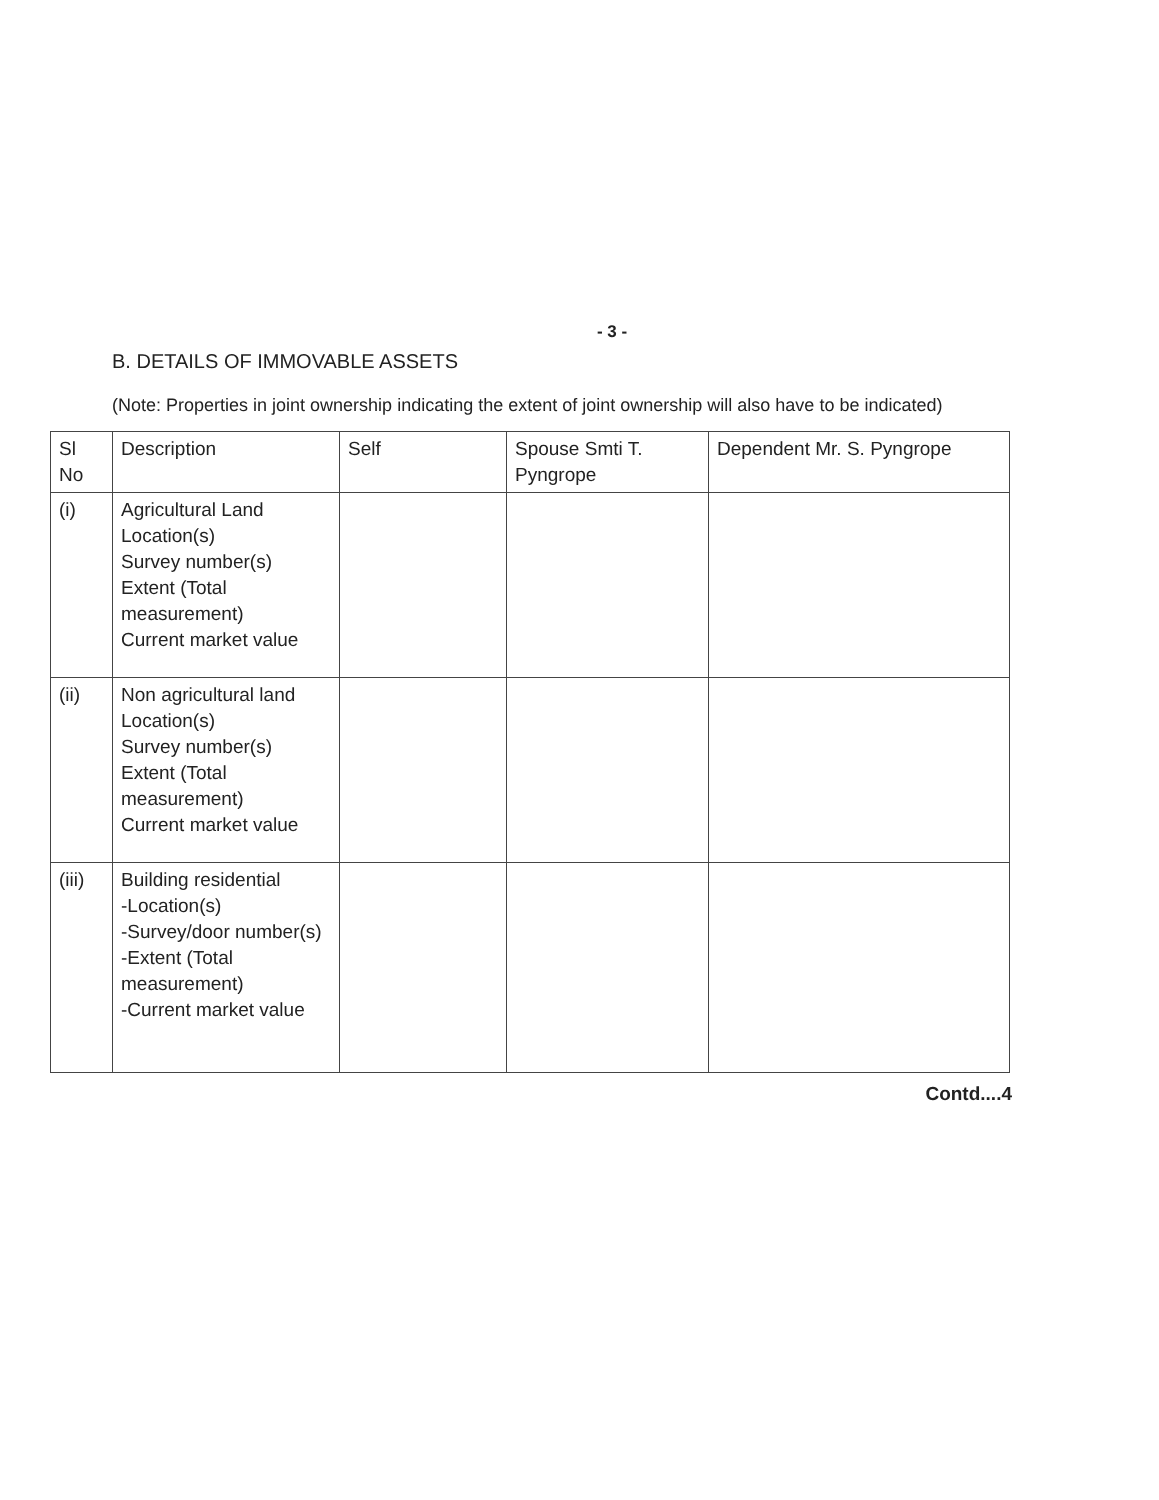- 3 -
B. DETAILS OF IMMOVABLE ASSETS
(Note: Properties in joint ownership indicating the extent of joint ownership will also have to be indicated)
| Sl No | Description | Self | Spouse Smti T. Pyngrope | Dependent Mr. S. Pyngrope |
| --- | --- | --- | --- | --- |
| (i) | Agricultural Land Location(s) Survey number(s) Extent (Total measurement) Current market value | | | |
| (ii) | Non agricultural land Location(s) Survey number(s) Extent (Total measurement) Current market value | | | |
| (iii) | Building residential -Location(s) -Survey/door number(s) -Extent (Total measurement) -Current market value | | | |
Contd....4